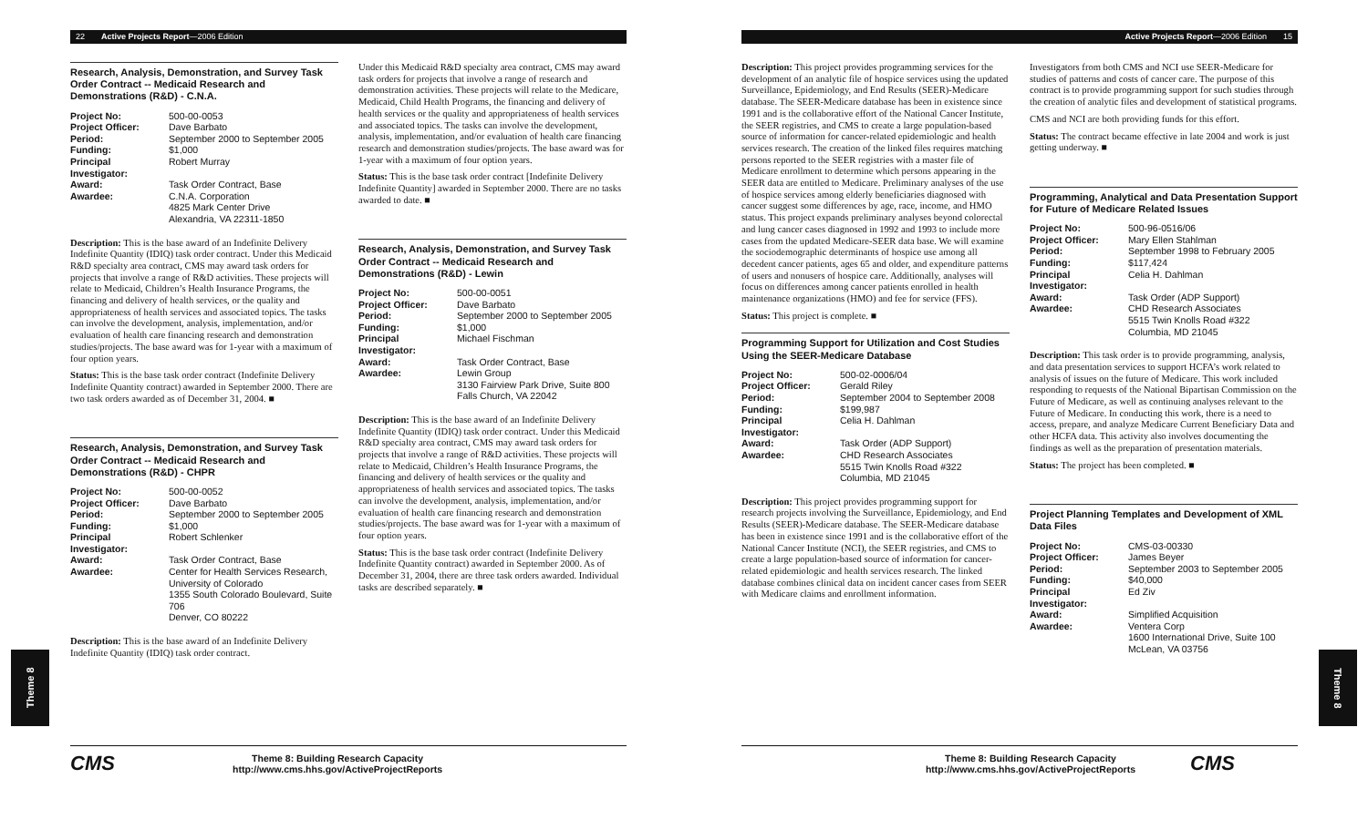22 Active Projects Report—2006 Edition
Research, Analysis, Demonstration, and Survey Task Order Contract -- Medicaid Research and Demonstrations (R&D) - C.N.A.
Project No: 500-00-0053 Project Officer: Dave Barbato Period: September 2000 to September 2005 Funding: $1,000 Principal Investigator: Robert Murray Award: Task Order Contract, Base Awardee: C.N.A. Corporation
4825 Mark Center Drive
Alexandria, VA 22311-1850
Description: This is the base award of an Indefinite Delivery Indefinite Quantity (IDIQ) task order contract. Under this Medicaid R&D specialty area contract, CMS may award task orders for projects that involve a range of R&D activities. These projects will relate to Medicaid, Children’s Health Insurance Programs, the financing and delivery of health services, or the quality and appropriateness of health services and associated topics. The tasks can involve the development, analysis, implementation, and/or evaluation of health care financing research and demonstration studies/projects. The base award was for 1-year with a maximum of four option years.
Status: This is the base task order contract (Indefinite Delivery Indefinite Quantity contract) awarded in September 2000. There are two task orders awarded as of December 31, 2004. ■
Research, Analysis, Demonstration, and Survey Task Order Contract -- Medicaid Research and Demonstrations (R&D) - CHPR
Project No: 500-00-0052 Project Officer: Dave Barbato Period: September 2000 to September 2005 Funding: $1,000 Principal Investigator: Robert Schlenker Award: Task Order Contract, Base Awardee: Center for Health Services Research, University of Colorado
1355 South Colorado Boulevard, Suite 706
Denver, CO 80222
Description: This is the base award of an Indefinite Delivery Indefinite Quantity (IDIQ) task order contract.
Under this Medicaid R&D specialty area contract, CMS may award task orders for projects that involve a range of research and demonstration activities. These projects will relate to the Medicare, Medicaid, Child Health Programs, the financing and delivery of health services or the quality and appropriateness of health services and associated topics. The tasks can involve the development, analysis, implementation, and/or evaluation of health care financing research and demonstration studies/projects. The base award was for 1-year with a maximum of four option years.
Status: This is the base task order contract [Indefinite Delivery Indefinite Quantity] awarded in September 2000. There are no tasks awarded to date. ■
Research, Analysis, Demonstration, and Survey Task Order Contract -- Medicaid Research and Demonstrations (R&D) - Lewin
Project No: 500-00-0051 Project Officer: Dave Barbato Period: September 2000 to September 2005 Funding: $1,000 Principal Investigator: Michael Fischman Award: Task Order Contract, Base Awardee: Lewin Group
3130 Fairview Park Drive, Suite 800
Falls Church, VA 22042
Description: This is the base award of an Indefinite Delivery Indefinite Quantity (IDIQ) task order contract. Under this Medicaid R&D specialty area contract, CMS may award task orders for projects that involve a range of R&D activities. These projects will relate to Medicaid, Children’s Health Insurance Programs, the financing and delivery of health services or the quality and appropriateness of health services and associated topics. The tasks can involve the development, analysis, implementation, and/or evaluation of health care financing research and demonstration studies/projects. The base award was for 1-year with a maximum of four option years.
Status: This is the base task order contract (Indefinite Delivery Indefinite Quantity contract) awarded in September 2000. As of December 31, 2004, there are three task orders awarded. Individual tasks are described separately. ■
CMS
Theme 8: Building Research Capacity
http://www.cms.hhs.gov/ActiveProjectReports
Theme 8
Active Projects Report—2006 Edition 15
Description: This project provides programming services for the development of an analytic file of hospice services using the updated Surveillance, Epidemiology, and End Results (SEER)-Medicare database. The SEER-Medicare database has been in existence since 1991 and is the collaborative effort of the National Cancer Institute, the SEER registries, and CMS to create a large population-based source of information for cancer-related epidemiologic and health services research. The creation of the linked files requires matching persons reported to the SEER registries with a master file of Medicare enrollment to determine which persons appearing in the SEER data are entitled to Medicare. Preliminary analyses of the use of hospice services among elderly beneficiaries diagnosed with cancer suggest some differences by age, race, income, and HMO status. This project expands preliminary analyses beyond colorectal and lung cancer cases diagnosed in 1992 and 1993 to include more cases from the updated Medicare-SEER data base. We will examine the sociodemographic determinants of hospice use among all decedent cancer patients, ages 65 and older, and expenditure patterns of users and nonusers of hospice care. Additionally, analyses will focus on differences among cancer patients enrolled in health maintenance organizations (HMO) and fee for service (FFS).
Status: This project is complete. ■
Programming Support for Utilization and Cost Studies Using the SEER-Medicare Database
Project No: 500-02-0006/04 Project Officer: Gerald Riley Period: September 2004 to September 2008 Funding: $199,987 Principal Investigator: Celia H. Dahlman Award: Task Order (ADP Support) Awardee: CHD Research Associates
5515 Twin Knolls Road #322
Columbia, MD 21045
Description: This project provides programming support for research projects involving the Surveillance, Epidemiology, and End Results (SEER)-Medicare database. The SEER-Medicare database has been in existence since 1991 and is the collaborative effort of the National Cancer Institute (NCI), the SEER registries, and CMS to create a large population-based source of information for cancer-related epidemiologic and health services research. The linked database combines clinical data on incident cancer cases from SEER with Medicare claims and enrollment information.
Investigators from both CMS and NCI use SEER-Medicare for studies of patterns and costs of cancer care. The purpose of this contract is to provide programming support for such studies through the creation of analytic files and development of statistical programs.
CMS and NCI are both providing funds for this effort.
Status: The contract became effective in late 2004 and work is just getting underway. ■
Programming, Analytical and Data Presentation Support for Future of Medicare Related Issues
Project No: 500-96-0516/06 Project Officer: Mary Ellen Stahlman Period: September 1998 to February 2005 Funding: $117,424 Principal Investigator: Celia H. Dahlman Award: Task Order (ADP Support) Awardee: CHD Research Associates
5515 Twin Knolls Road #322
Columbia, MD 21045
Description: This task order is to provide programming, analysis, and data presentation services to support HCFA’s work related to analysis of issues on the future of Medicare. This work included responding to requests of the National Bipartisan Commission on the Future of Medicare, as well as continuing analyses relevant to the Future of Medicare. In conducting this work, there is a need to access, prepare, and analyze Medicare Current Beneficiary Data and other HCFA data. This activity also involves documenting the findings as well as the preparation of presentation materials.
Status: The project has been completed. ■
Project Planning Templates and Development of XML Data Files
Project No: CMS-03-00330 Project Officer: James Beyer Period: September 2003 to September 2005 Funding: $40,000 Principal Investigator: Ed Ziv Award: Simplified Acquisition Awardee: Ventera Corp
1600 International Drive, Suite 100
McLean, VA 03756
Theme 8: Building Research Capacity
http://www.cms.hhs.gov/ActiveProjectReports
CMS
Theme 8